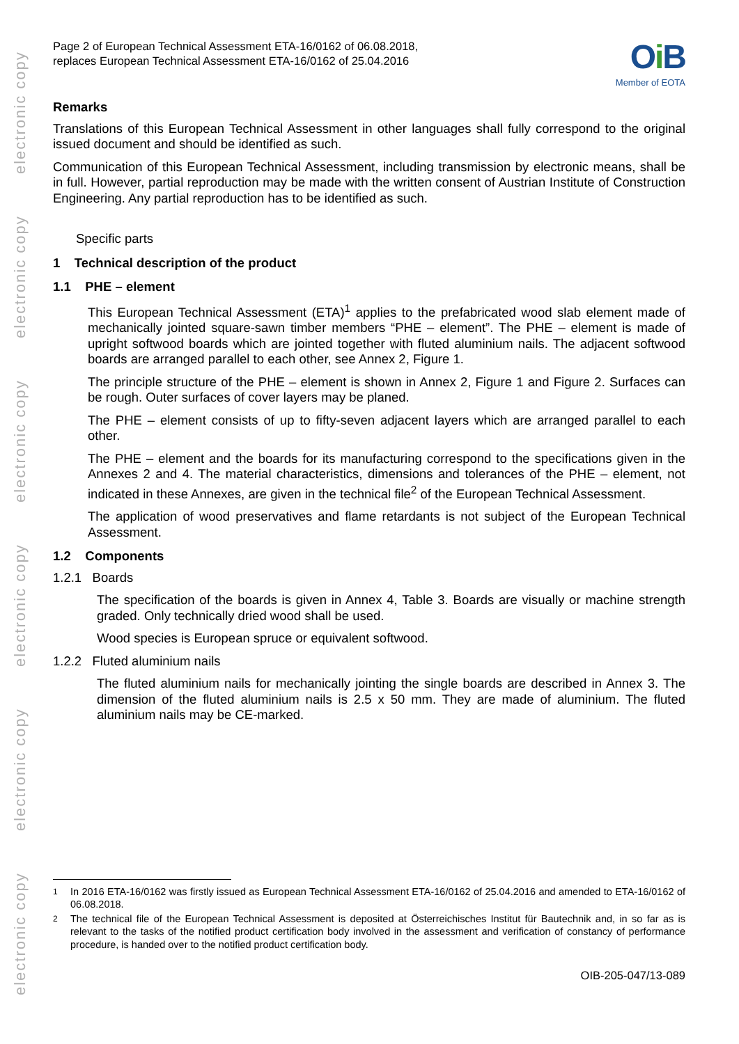electronic copy
electronic copy
electronic copy
electronic copy
electronic copy
electronic copy
Page 2 of European Technical Assessment ETA-16/0162 of 06.08.2018,
replaces European Technical Assessment ETA-16/0162 of 25.04.2016
Oi B
Member of EOTA
Remarks
Translations of this European Technical Assessment in other languages shall fully correspond to the original issued document and should be identified as such.
Communication of this European Technical Assessment, including transmission by electronic means, shall be in full. However, partial reproduction may be made with the written consent of Austrian Institute of Construction Engineering. Any partial reproduction has to be identified as such.
Specific parts
1 Technical description of the product
1.1 PHE – element
This European Technical Assessment (ETA)<sup>1</sup> applies to the prefabricated wood slab element made of mechanically jointed square-sawn timber members “PHE – element”. The PHE – element is made of upright softwood boards which are jointed together with fluted aluminium nails. The adjacent softwood boards are arranged parallel to each other, see Annex 2, Figure 1.
The principle structure of the PHE – element is shown in Annex 2, Figure 1 and Figure 2. Surfaces can be rough. Outer surfaces of cover layers may be planed.
The PHE – element consists of up to fifty-seven adjacent layers which are arranged parallel to each other.
The PHE – element and the boards for its manufacturing correspond to the specifications given in the Annexes 2 and 4. The material characteristics, dimensions and tolerances of the PHE – element, not indicated in these Annexes, are given in the technical file<sup>2</sup> of the European Technical Assessment.
The application of wood preservatives and flame retardants is not subject of the European Technical Assessment.
1.2 Components
1.2.1 Boards
The specification of the boards is given in Annex 4, Table 3. Boards are visually or machine strength graded. Only technically dried wood shall be used.
Wood species is European spruce or equivalent softwood.
1.2.2 Fluted aluminium nails
The fluted aluminium nails for mechanically jointing the single boards are described in Annex 3. The dimension of the fluted aluminium nails is 2.5 x 50 mm. They are made of aluminium. The fluted aluminium nails may be CE-marked.
<sup>1</sup> In 2016 ETA-16/0162 was firstly issued as European Technical Assessment ETA-16/0162 of 25.04.2016 and amended to ETA-16/0162 of 06.08.2018.
<sup>2</sup> The technical file of the European Technical Assessment is deposited at Österreichisches Institut für Bautechnik and, in so far as is relevant to the tasks of the notified product certification body involved in the assessment and verification of constancy of performance procedure, is handed over to the notified product certification body.
OIB-205-047/13-089